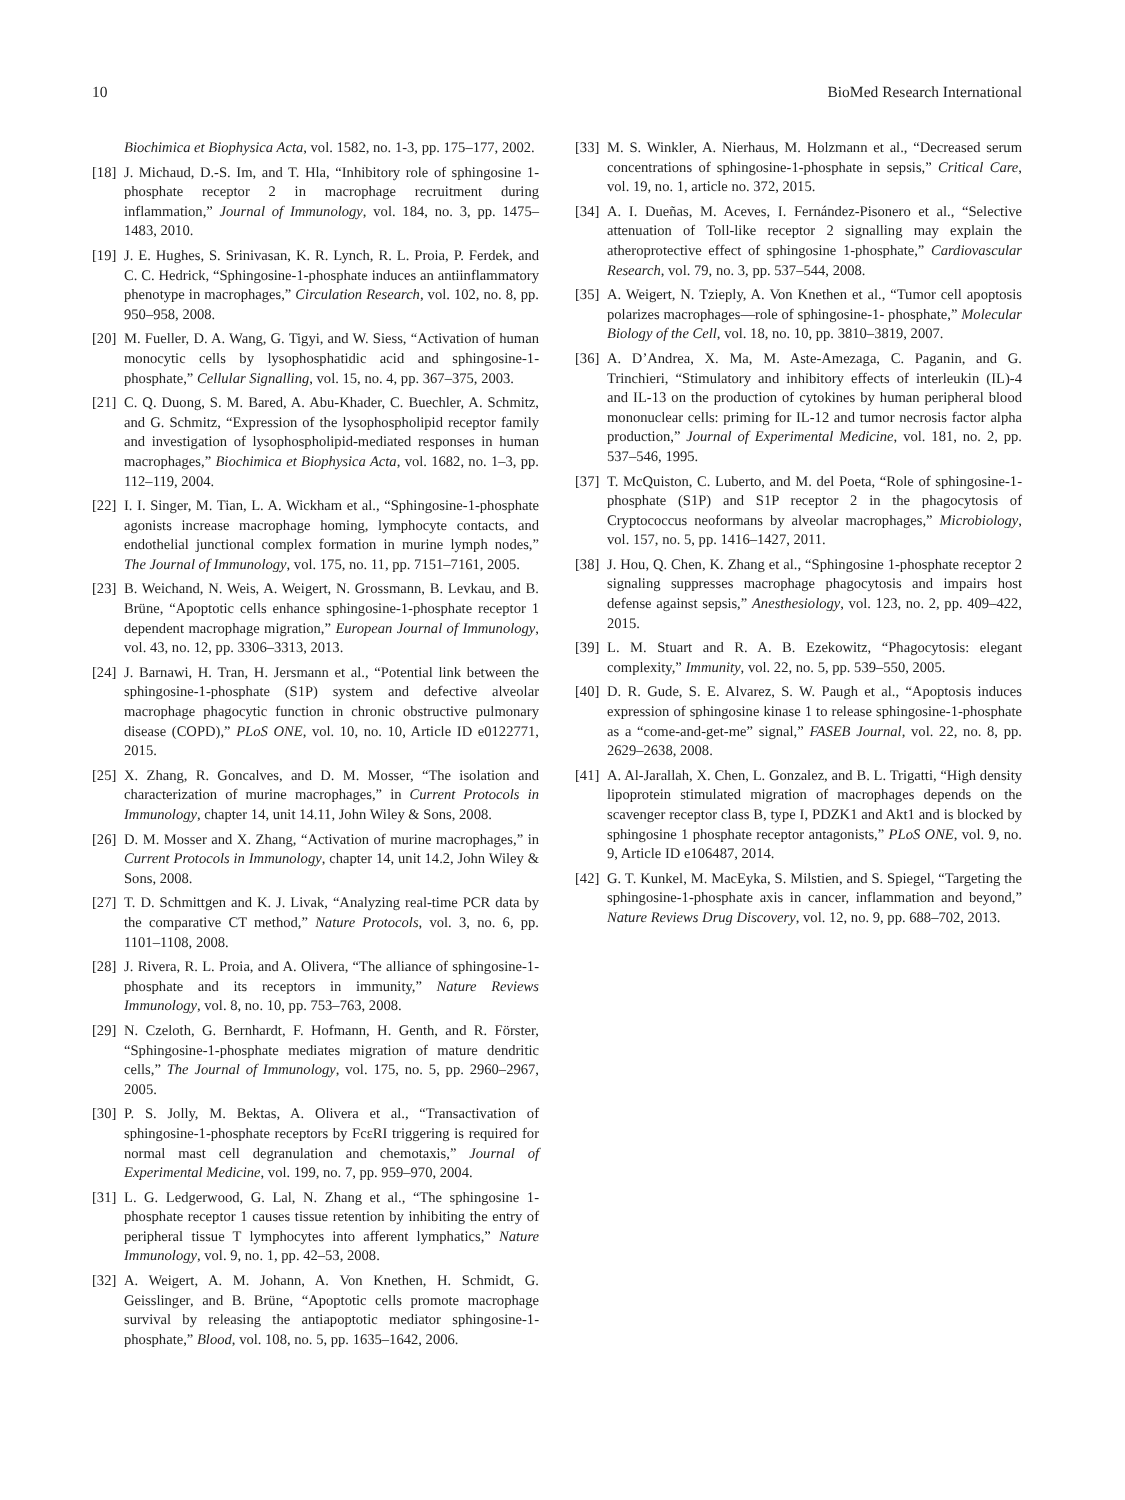10 BioMed Research International
Biochimica et Biophysica Acta, vol. 1582, no. 1-3, pp. 175–177, 2002.
[18] J. Michaud, D.-S. Im, and T. Hla, “Inhibitory role of sphingosine 1-phosphate receptor 2 in macrophage recruitment during inflammation,” Journal of Immunology, vol. 184, no. 3, pp. 1475–1483, 2010.
[19] J. E. Hughes, S. Srinivasan, K. R. Lynch, R. L. Proia, P. Ferdek, and C. C. Hedrick, “Sphingosine-1-phosphate induces an antiinflammatory phenotype in macrophages,” Circulation Research, vol. 102, no. 8, pp. 950–958, 2008.
[20] M. Fueller, D. A. Wang, G. Tigyi, and W. Siess, “Activation of human monocytic cells by lysophosphatidic acid and sphingosine-1-phosphate,” Cellular Signalling, vol. 15, no. 4, pp. 367–375, 2003.
[21] C. Q. Duong, S. M. Bared, A. Abu-Khader, C. Buechler, A. Schmitz, and G. Schmitz, “Expression of the lysophospholipid receptor family and investigation of lysophospholipid-mediated responses in human macrophages,” Biochimica et Biophysica Acta, vol. 1682, no. 1–3, pp. 112–119, 2004.
[22] I. I. Singer, M. Tian, L. A. Wickham et al., “Sphingosine-1-phosphate agonists increase macrophage homing, lymphocyte contacts, and endothelial junctional complex formation in murine lymph nodes,” The Journal of Immunology, vol. 175, no. 11, pp. 7151–7161, 2005.
[23] B. Weichand, N. Weis, A. Weigert, N. Grossmann, B. Levkau, and B. Brüne, “Apoptotic cells enhance sphingosine-1-phosphate receptor 1 dependent macrophage migration,” European Journal of Immunology, vol. 43, no. 12, pp. 3306–3313, 2013.
[24] J. Barnawi, H. Tran, H. Jersmann et al., “Potential link between the sphingosine-1-phosphate (S1P) system and defective alveolar macrophage phagocytic function in chronic obstructive pulmonary disease (COPD),” PLoS ONE, vol. 10, no. 10, Article ID e0122771, 2015.
[25] X. Zhang, R. Goncalves, and D. M. Mosser, “The isolation and characterization of murine macrophages,” in Current Protocols in Immunology, chapter 14, unit 14.11, John Wiley & Sons, 2008.
[26] D. M. Mosser and X. Zhang, “Activation of murine macrophages,” in Current Protocols in Immunology, chapter 14, unit 14.2, John Wiley & Sons, 2008.
[27] T. D. Schmittgen and K. J. Livak, “Analyzing real-time PCR data by the comparative CT method,” Nature Protocols, vol. 3, no. 6, pp. 1101–1108, 2008.
[28] J. Rivera, R. L. Proia, and A. Olivera, “The alliance of sphingosine-1-phosphate and its receptors in immunity,” Nature Reviews Immunology, vol. 8, no. 10, pp. 753–763, 2008.
[29] N. Czeloth, G. Bernhardt, F. Hofmann, H. Genth, and R. Förster, “Sphingosine-1-phosphate mediates migration of mature dendritic cells,” The Journal of Immunology, vol. 175, no. 5, pp. 2960–2967, 2005.
[30] P. S. Jolly, M. Bektas, A. Olivera et al., “Transactivation of sphingosine-1-phosphate receptors by FcεRI triggering is required for normal mast cell degranulation and chemotaxis,” Journal of Experimental Medicine, vol. 199, no. 7, pp. 959–970, 2004.
[31] L. G. Ledgerwood, G. Lal, N. Zhang et al., “The sphingosine 1-phosphate receptor 1 causes tissue retention by inhibiting the entry of peripheral tissue T lymphocytes into afferent lymphatics,” Nature Immunology, vol. 9, no. 1, pp. 42–53, 2008.
[32] A. Weigert, A. M. Johann, A. Von Knethen, H. Schmidt, G. Geisslinger, and B. Brüne, “Apoptotic cells promote macrophage survival by releasing the antiapoptotic mediator sphingosine-1-phosphate,” Blood, vol. 108, no. 5, pp. 1635–1642, 2006.
[33] M. S. Winkler, A. Nierhaus, M. Holzmann et al., “Decreased serum concentrations of sphingosine-1-phosphate in sepsis,” Critical Care, vol. 19, no. 1, article no. 372, 2015.
[34] A. I. Dueñas, M. Aceves, I. Fernández-Pisonero et al., “Selective attenuation of Toll-like receptor 2 signalling may explain the atheroprotective effect of sphingosine 1-phosphate,” Cardiovascular Research, vol. 79, no. 3, pp. 537–544, 2008.
[35] A. Weigert, N. Tzieply, A. Von Knethen et al., “Tumor cell apoptosis polarizes macrophages—role of sphingosine-1- phosphate,” Molecular Biology of the Cell, vol. 18, no. 10, pp. 3810–3819, 2007.
[36] A. D’Andrea, X. Ma, M. Aste-Amezaga, C. Paganin, and G. Trinchieri, “Stimulatory and inhibitory effects of interleukin (IL)-4 and IL-13 on the production of cytokines by human peripheral blood mononuclear cells: priming for IL-12 and tumor necrosis factor alpha production,” Journal of Experimental Medicine, vol. 181, no. 2, pp. 537–546, 1995.
[37] T. McQuiston, C. Luberto, and M. del Poeta, “Role of sphingosine-1-phosphate (S1P) and S1P receptor 2 in the phagocytosis of Cryptococcus neoformans by alveolar macrophages,” Microbiology, vol. 157, no. 5, pp. 1416–1427, 2011.
[38] J. Hou, Q. Chen, K. Zhang et al., “Sphingosine 1-phosphate receptor 2 signaling suppresses macrophage phagocytosis and impairs host defense against sepsis,” Anesthesiology, vol. 123, no. 2, pp. 409–422, 2015.
[39] L. M. Stuart and R. A. B. Ezekowitz, “Phagocytosis: elegant complexity,” Immunity, vol. 22, no. 5, pp. 539–550, 2005.
[40] D. R. Gude, S. E. Alvarez, S. W. Paugh et al., “Apoptosis induces expression of sphingosine kinase 1 to release sphingosine-1-phosphate as a “come-and-get-me” signal,” FASEB Journal, vol. 22, no. 8, pp. 2629–2638, 2008.
[41] A. Al-Jarallah, X. Chen, L. Gonzalez, and B. L. Trigatti, “High density lipoprotein stimulated migration of macrophages depends on the scavenger receptor class B, type I, PDZK1 and Akt1 and is blocked by sphingosine 1 phosphate receptor antagonists,” PLoS ONE, vol. 9, no. 9, Article ID e106487, 2014.
[42] G. T. Kunkel, M. MacEyka, S. Milstien, and S. Spiegel, “Targeting the sphingosine-1-phosphate axis in cancer, inflammation and beyond,” Nature Reviews Drug Discovery, vol. 12, no. 9, pp. 688–702, 2013.